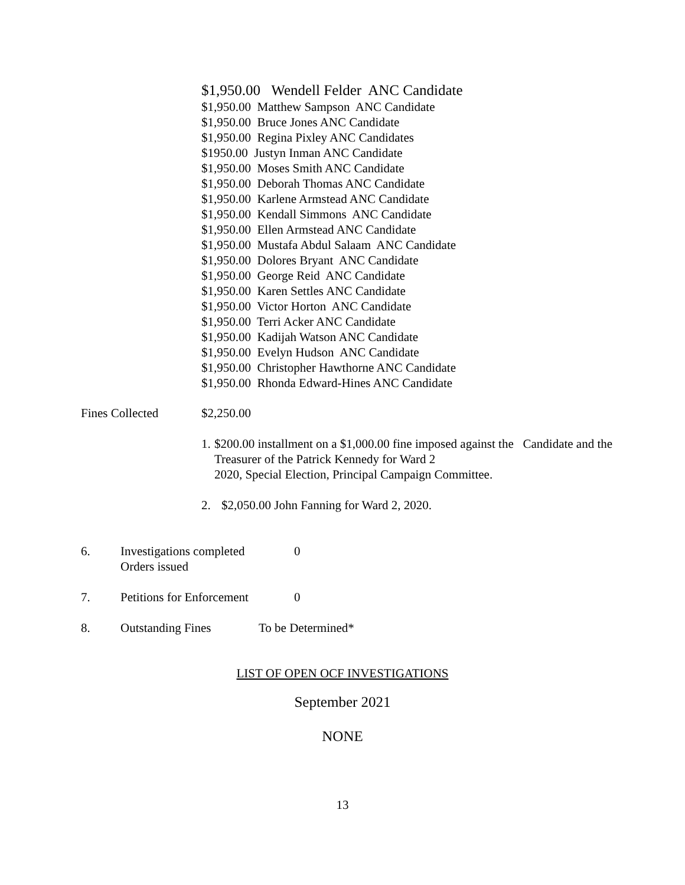$1,950.00 Wendell Felder ANC Candidate
$1,950.00 Matthew Sampson ANC Candidate
$1,950.00 Bruce Jones ANC Candidate
$1,950.00 Regina Pixley ANC Candidates
$1950.00 Justyn Inman ANC Candidate
$1,950.00 Moses Smith ANC Candidate
$1,950.00 Deborah Thomas ANC Candidate
$1,950.00 Karlene Armstead ANC Candidate
$1,950.00 Kendall Simmons ANC Candidate
$1,950.00 Ellen Armstead ANC Candidate
$1,950.00 Mustafa Abdul Salaam ANC Candidate
$1,950.00 Dolores Bryant ANC Candidate
$1,950.00 George Reid ANC Candidate
$1,950.00 Karen Settles ANC Candidate
$1,950.00 Victor Horton ANC Candidate
$1,950.00 Terri Acker ANC Candidate
$1,950.00 Kadijah Watson ANC Candidate
$1,950.00 Evelyn Hudson ANC Candidate
$1,950.00 Christopher Hawthorne ANC Candidate
$1,950.00 Rhonda Edward-Hines ANC Candidate
Fines Collected $2,250.00
1. $200.00 installment on a $1,000.00 fine imposed against the Candidate and the Treasurer of the Patrick Kennedy for Ward 2
2020, Special Election, Principal Campaign Committee.
2. $2,050.00 John Fanning for Ward 2, 2020.
6. Investigations completed
Orders issued 0
7. Petitions for Enforcement 0
8. Outstanding Fines To be Determined*
LIST OF OPEN OCF INVESTIGATIONS
September 2021
NONE
13